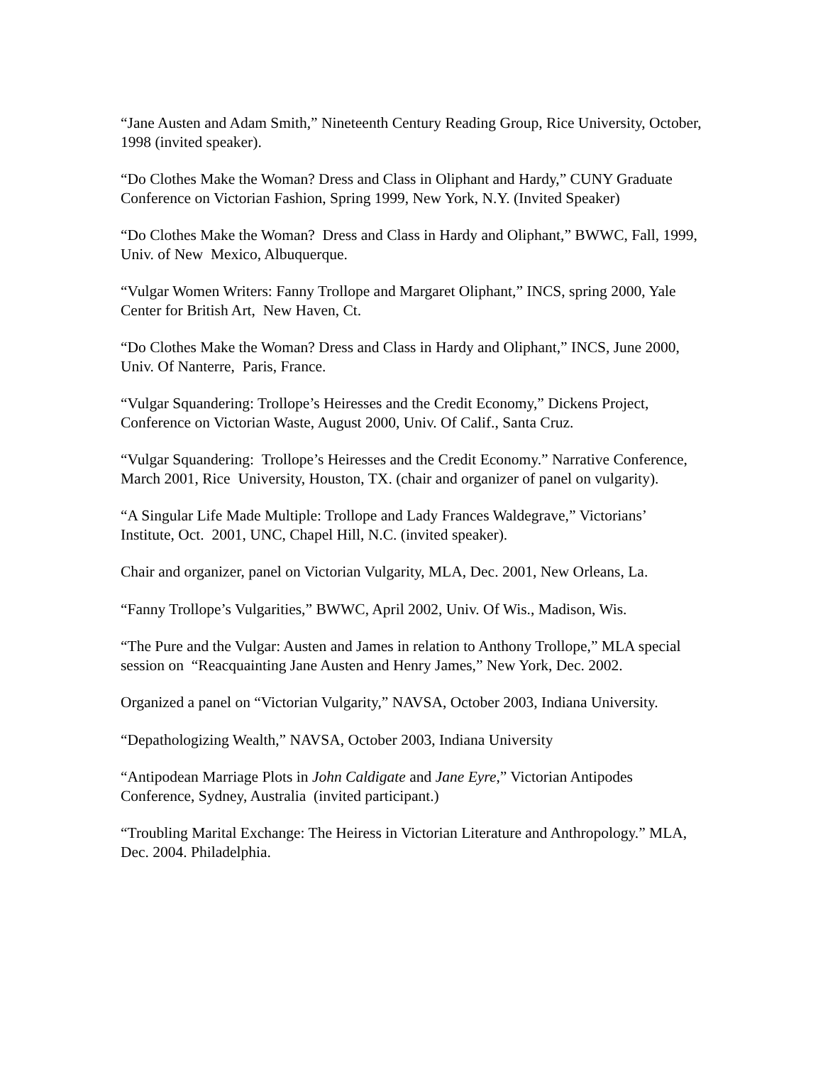“Jane Austen and Adam Smith,” Nineteenth Century Reading Group, Rice University, October, 1998 (invited speaker).
“Do Clothes Make the Woman? Dress and Class in Oliphant and Hardy,” CUNY Graduate Conference on Victorian Fashion, Spring 1999, New York, N.Y. (Invited Speaker)
“Do Clothes Make the Woman? Dress and Class in Hardy and Oliphant,” BWWC, Fall, 1999, Univ. of New Mexico, Albuquerque.
“Vulgar Women Writers: Fanny Trollope and Margaret Oliphant,” INCS, spring 2000, Yale Center for British Art, New Haven, Ct.
“Do Clothes Make the Woman? Dress and Class in Hardy and Oliphant,” INCS, June 2000, Univ. Of Nanterre, Paris, France.
“Vulgar Squandering: Trollope’s Heiresses and the Credit Economy,” Dickens Project, Conference on Victorian Waste, August 2000, Univ. Of Calif., Santa Cruz.
“Vulgar Squandering: Trollope’s Heiresses and the Credit Economy.” Narrative Conference, March 2001, Rice University, Houston, TX. (chair and organizer of panel on vulgarity).
“A Singular Life Made Multiple: Trollope and Lady Frances Waldegrave,” Victorians’ Institute, Oct. 2001, UNC, Chapel Hill, N.C. (invited speaker).
Chair and organizer, panel on Victorian Vulgarity, MLA, Dec. 2001, New Orleans, La.
“Fanny Trollope’s Vulgarities,” BWWC, April 2002, Univ. Of Wis., Madison, Wis.
“The Pure and the Vulgar: Austen and James in relation to Anthony Trollope,” MLA special session on “Reacquainting Jane Austen and Henry James,” New York, Dec. 2002.
Organized a panel on “Victorian Vulgarity,” NAVSA, October 2003, Indiana University.
“Depathologizing Wealth,” NAVSA, October 2003, Indiana University
“Antipodean Marriage Plots in John Caldigate and Jane Eyre,” Victorian Antipodes Conference, Sydney, Australia (invited participant.)
“Troubling Marital Exchange: The Heiress in Victorian Literature and Anthropology.” MLA, Dec. 2004. Philadelphia.